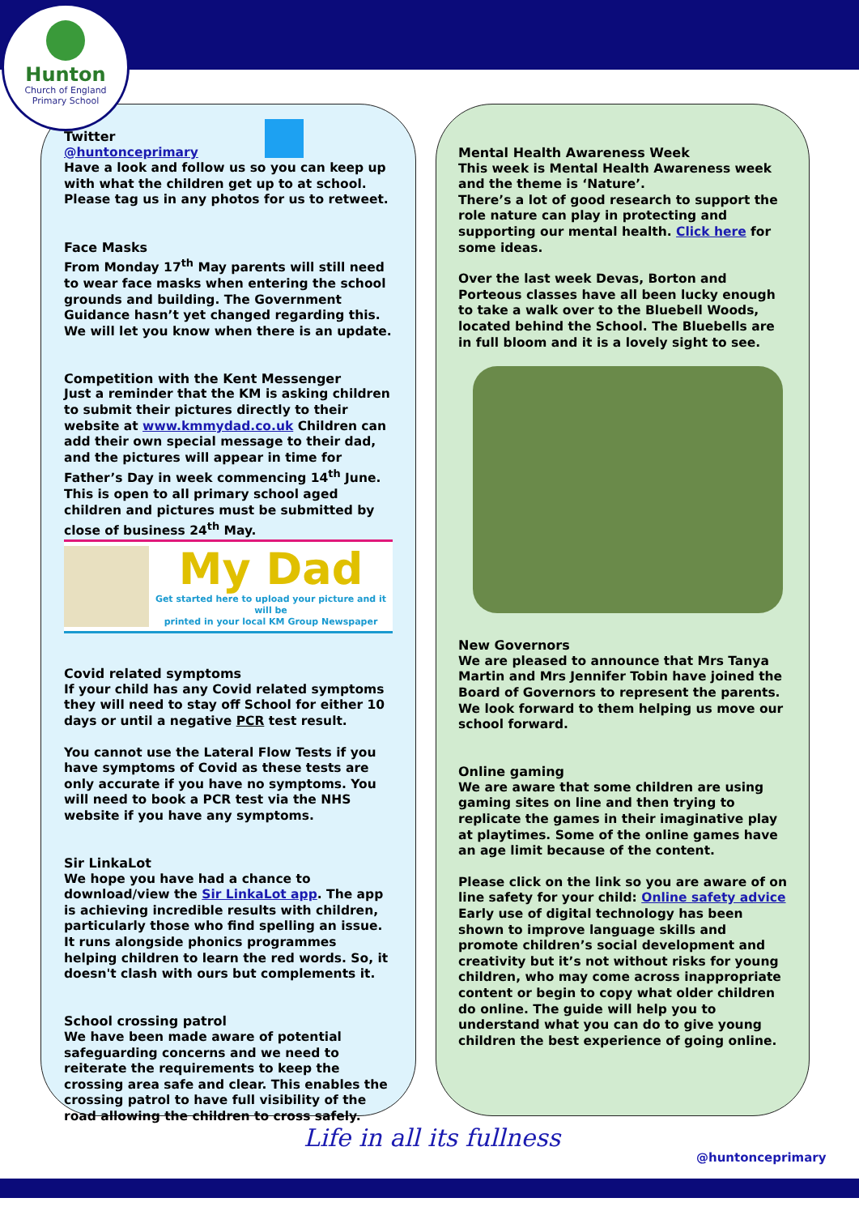Hunton
Church of England
Primary School
Twitter
@huntonceprimary
Have a look and follow us so you can keep up with what the children get up to at school. Please tag us in any photos for us to retweet.
Face Masks
From Monday 17<sup>th</sup> May parents will still need to wear face masks when entering the school grounds and building. The Government Guidance hasn’t yet changed regarding this. We will let you know when there is an update.
Competition with the Kent Messenger
Just a reminder that the KM is asking children to submit their pictures directly to their website at www.kmmydad.co.uk Children can add their own special message to their dad, and the pictures will appear in time for Father’s Day in week commencing 14<sup>th</sup> June. This is open to all primary school aged children and pictures must be submitted by close of business 24<sup>th</sup> May.
My Dad
Get started here to upload your picture and it will be
printed in your local KM Group Newspaper
Covid related symptoms
If your child has any Covid related symptoms they will need to stay off School for either 10 days or until a negative PCR test result.
You cannot use the Lateral Flow Tests if you have symptoms of Covid as these tests are only accurate if you have no symptoms. You will need to book a PCR test via the NHS website if you have any symptoms.
Sir LinkaLot
We hope you have had a chance to download/view the Sir LinkaLot app. The app is achieving incredible results with children, particularly those who find spelling an issue. It runs alongside phonics programmes helping children to learn the red words. So, it doesn't clash with ours but complements it.
School crossing patrol
We have been made aware of potential safeguarding concerns and we need to reiterate the requirements to keep the crossing area safe and clear. This enables the crossing patrol to have full visibility of the road allowing the children to cross safely.
Mental Health Awareness Week
This week is Mental Health Awareness week and the theme is ‘Nature’.
There’s a lot of good research to support the role nature can play in protecting and supporting our mental health. Click here for some ideas.
Over the last week Devas, Borton and Porteous classes have all been lucky enough to take a walk over to the Bluebell Woods, located behind the School. The Bluebells are in full bloom and it is a lovely sight to see.
New Governors
We are pleased to announce that Mrs Tanya Martin and Mrs Jennifer Tobin have joined the Board of Governors to represent the parents. We look forward to them helping us move our school forward.
Online gaming
We are aware that some children are using gaming sites on line and then trying to replicate the games in their imaginative play at playtimes. Some of the online games have an age limit because of the content.
Please click on the link so you are aware of on line safety for your child: Online safety advice Early use of digital technology has been shown to improve language skills and promote children’s social development and creativity but it’s not without risks for young children, who may come across inappropriate content or begin to copy what older children do online. The guide will help you to understand what you can do to give young children the best experience of going online.
Life in all its fullness @huntonceprimary